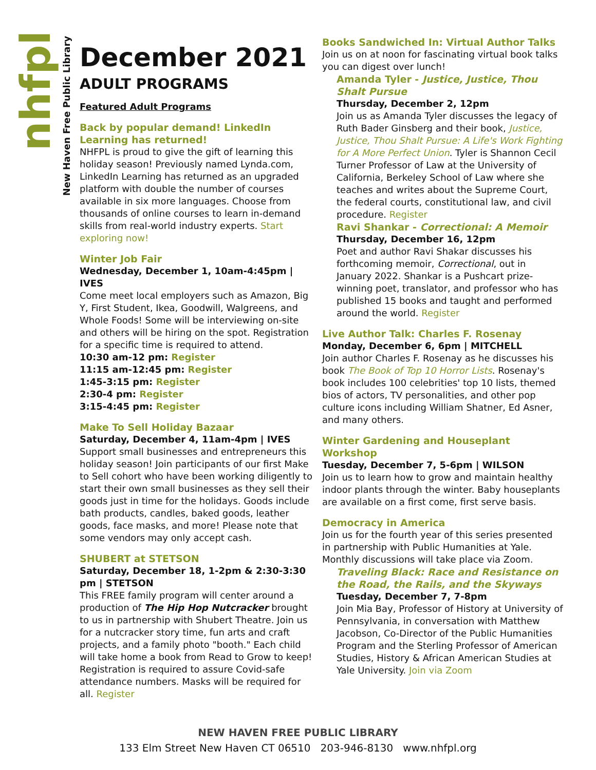nhfpl
New Haven Free Public Library
December 2021
ADULT PROGRAMS
Featured Adult Programs
Back by popular demand! LinkedIn Learning has returned!
NHFPL is proud to give the gift of learning this holiday season! Previously named Lynda.com, LinkedIn Learning has returned as an upgraded platform with double the number of courses available in six more languages. Choose from thousands of online courses to learn in-demand skills from real-world industry experts. Start exploring now!
Winter Job Fair
Wednesday, December 1, 10am-4:45pm | IVES
Come meet local employers such as Amazon, Big Y, First Student, Ikea, Goodwill, Walgreens, and Whole Foods! Some will be interviewing on-site and others will be hiring on the spot. Registration for a specific time is required to attend.
10:30 am-12 pm: Register
11:15 am-12:45 pm: Register
1:45-3:15 pm: Register
2:30-4 pm: Register
3:15-4:45 pm: Register
Make To Sell Holiday Bazaar
Saturday, December 4, 11am-4pm | IVES
Support small businesses and entrepreneurs this holiday season! Join participants of our first Make to Sell cohort who have been working diligently to start their own small businesses as they sell their goods just in time for the holidays. Goods include bath products, candles, baked goods, leather goods, face masks, and more! Please note that some vendors may only accept cash.
SHUBERT at STETSON
Saturday, December 18, 1-2pm & 2:30-3:30 pm | STETSON
This FREE family program will center around a production of The Hip Hop Nutcracker brought to us in partnership with Shubert Theatre. Join us for a nutcracker story time, fun arts and craft projects, and a family photo "booth." Each child will take home a book from Read to Grow to keep! Registration is required to assure Covid-safe attendance numbers. Masks will be required for all. Register
Books Sandwiched In: Virtual Author Talks
Join us on at noon for fascinating virtual book talks you can digest over lunch!
Amanda Tyler - Justice, Justice, Thou Shalt Pursue
Thursday, December 2, 12pm
Join us as Amanda Tyler discusses the legacy of Ruth Bader Ginsberg and their book, Justice, Justice, Thou Shalt Pursue: A Life's Work Fighting for A More Perfect Union. Tyler is Shannon Cecil Turner Professor of Law at the University of California, Berkeley School of Law where she teaches and writes about the Supreme Court, the federal courts, constitutional law, and civil procedure. Register
Ravi Shankar - Correctional: A Memoir
Thursday, December 16, 12pm
Poet and author Ravi Shakar discusses his forthcoming memoir, Correctional, out in January 2022. Shankar is a Pushcart prize-winning poet, translator, and professor who has published 15 books and taught and performed around the world. Register
Live Author Talk: Charles F. Rosenay
Monday, December 6, 6pm | MITCHELL
Join author Charles F. Rosenay as he discusses his book The Book of Top 10 Horror Lists. Rosenay's book includes 100 celebrities' top 10 lists, themed bios of actors, TV personalities, and other pop culture icons including William Shatner, Ed Asner, and many others.
Winter Gardening and Houseplant Workshop
Tuesday, December 7, 5-6pm | WILSON
Join us to learn how to grow and maintain healthy indoor plants through the winter. Baby houseplants are available on a first come, first serve basis.
Democracy in America
Join us for the fourth year of this series presented in partnership with Public Humanities at Yale. Monthly discussions will take place via Zoom.
Traveling Black: Race and Resistance on the Road, the Rails, and the Skyways
Tuesday, December 7, 7-8pm
Join Mia Bay, Professor of History at University of Pennsylvania, in conversation with Matthew Jacobson, Co-Director of the Public Humanities Program and the Sterling Professor of American Studies, History & African American Studies at Yale University. Join via Zoom
NEW HAVEN FREE PUBLIC LIBRARY
133 Elm Street New Haven CT 06510 203-946-8130 www.nhfpl.org